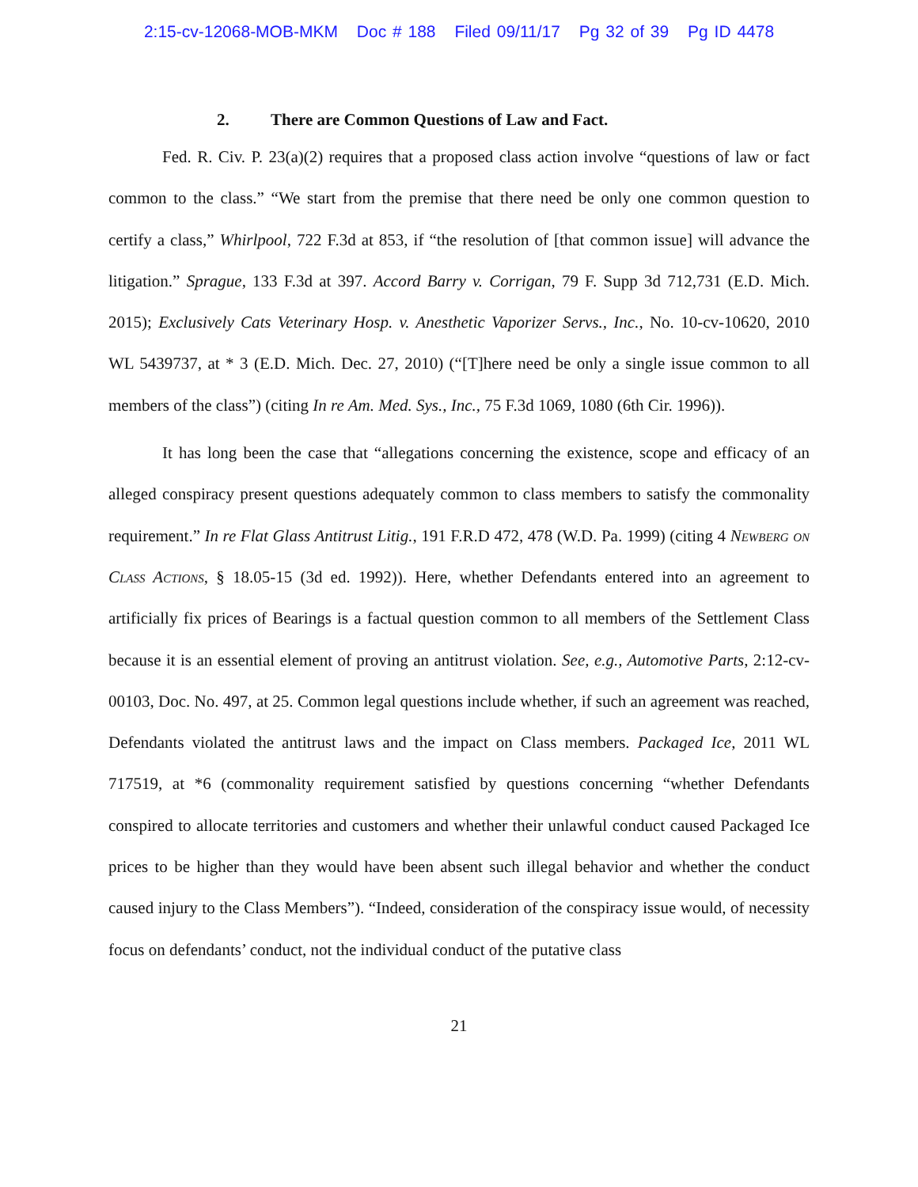2:15-cv-12068-MOB-MKM Doc # 188 Filed 09/11/17 Pg 32 of 39 Pg ID 4478
2. There are Common Questions of Law and Fact.
Fed. R. Civ. P. 23(a)(2) requires that a proposed class action involve “questions of law or fact common to the class.” “We start from the premise that there need be only one common question to certify a class,” Whirlpool, 722 F.3d at 853, if “the resolution of [that common issue] will advance the litigation.” Sprague, 133 F.3d at 397. Accord Barry v. Corrigan, 79 F. Supp 3d 712,731 (E.D. Mich. 2015); Exclusively Cats Veterinary Hosp. v. Anesthetic Vaporizer Servs., Inc., No. 10-cv-10620, 2010 WL 5439737, at * 3 (E.D. Mich. Dec. 27, 2010) (“[T]here need be only a single issue common to all members of the class”) (citing In re Am. Med. Sys., Inc., 75 F.3d 1069, 1080 (6th Cir. 1996)).
It has long been the case that “allegations concerning the existence, scope and efficacy of an alleged conspiracy present questions adequately common to class members to satisfy the commonality requirement.” In re Flat Glass Antitrust Litig., 191 F.R.D 472, 478 (W.D. Pa. 1999) (citing 4 Newberg on Class Actions, § 18.05-15 (3d ed. 1992)). Here, whether Defendants entered into an agreement to artificially fix prices of Bearings is a factual question common to all members of the Settlement Class because it is an essential element of proving an antitrust violation. See, e.g., Automotive Parts, 2:12-cv-00103, Doc. No. 497, at 25. Common legal questions include whether, if such an agreement was reached, Defendants violated the antitrust laws and the impact on Class members. Packaged Ice, 2011 WL 717519, at *6 (commonality requirement satisfied by questions concerning “whether Defendants conspired to allocate territories and customers and whether their unlawful conduct caused Packaged Ice prices to be higher than they would have been absent such illegal behavior and whether the conduct caused injury to the Class Members”). “Indeed, consideration of the conspiracy issue would, of necessity focus on defendants’ conduct, not the individual conduct of the putative class
21